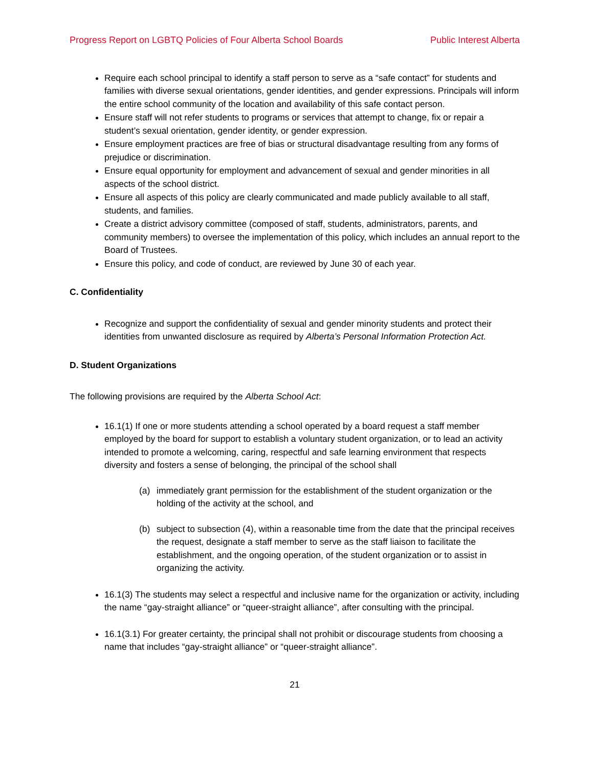Progress Report on LGBTQ Policies of Four Alberta School Boards Public Interest Alberta
Require each school principal to identify a staff person to serve as a “safe contact” for students and families with diverse sexual orientations, gender identities, and gender expressions. Principals will inform the entire school community of the location and availability of this safe contact person.
Ensure staff will not refer students to programs or services that attempt to change, fix or repair a student’s sexual orientation, gender identity, or gender expression.
Ensure employment practices are free of bias or structural disadvantage resulting from any forms of prejudice or discrimination.
Ensure equal opportunity for employment and advancement of sexual and gender minorities in all aspects of the school district.
Ensure all aspects of this policy are clearly communicated and made publicly available to all staff, students, and families.
Create a district advisory committee (composed of staff, students, administrators, parents, and community members) to oversee the implementation of this policy, which includes an annual report to the Board of Trustees.
Ensure this policy, and code of conduct, are reviewed by June 30 of each year.
C. Confidentiality
Recognize and support the confidentiality of sexual and gender minority students and protect their identities from unwanted disclosure as required by Alberta’s Personal Information Protection Act.
D. Student Organizations
The following provisions are required by the Alberta School Act:
16.1(1) If one or more students attending a school operated by a board request a staff member employed by the board for support to establish a voluntary student organization, or to lead an activity intended to promote a welcoming, caring, respectful and safe learning environment that respects diversity and fosters a sense of belonging, the principal of the school shall
(a) immediately grant permission for the establishment of the student organization or the holding of the activity at the school, and
(b) subject to subsection (4), within a reasonable time from the date that the principal receives the request, designate a staff member to serve as the staff liaison to facilitate the establishment, and the ongoing operation, of the student organization or to assist in organizing the activity.
16.1(3) The students may select a respectful and inclusive name for the organization or activity, including the name “gay-straight alliance” or “queer-straight alliance”, after consulting with the principal.
16.1(3.1) For greater certainty, the principal shall not prohibit or discourage students from choosing a name that includes “gay-straight alliance” or “queer-straight alliance”.
21